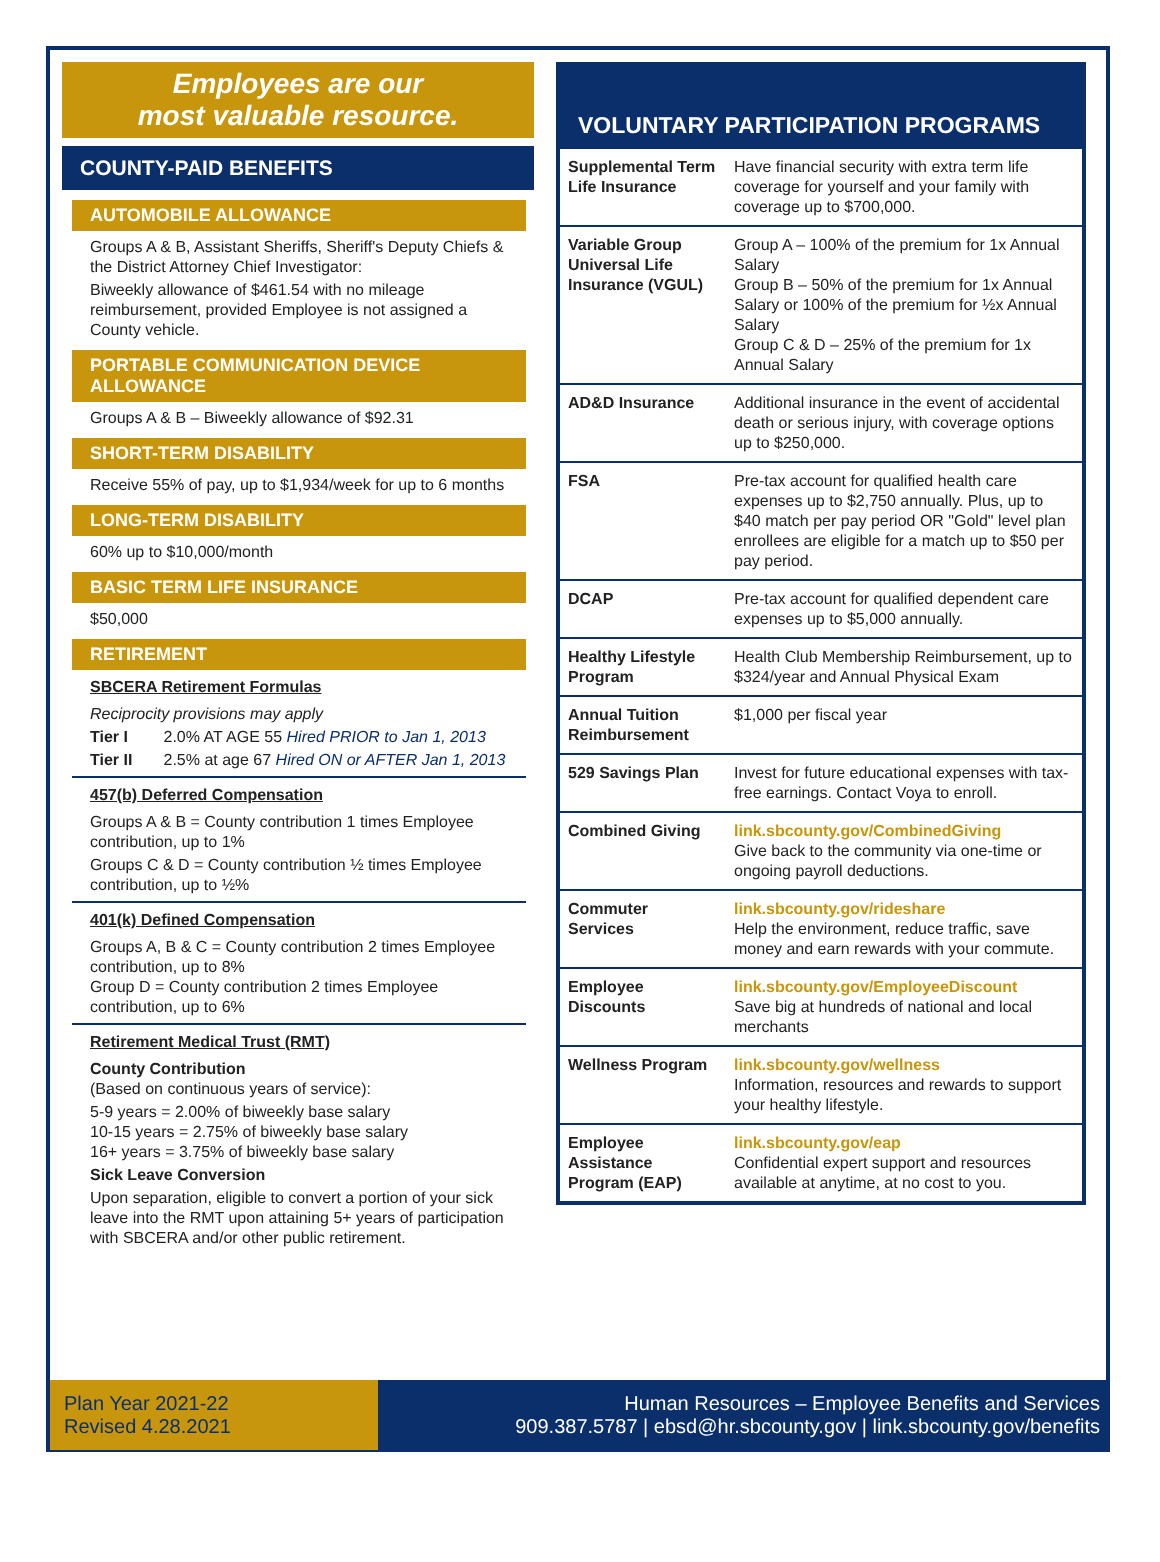Employees are our
most valuable resource.
COUNTY-PAID BENEFITS
AUTOMOBILE ALLOWANCE
Groups A & B, Assistant Sheriffs, Sheriff's Deputy Chiefs & the District Attorney Chief Investigator:
Biweekly allowance of $461.54 with no mileage reimbursement, provided Employee is not assigned a County vehicle.
PORTABLE COMMUNICATION DEVICE ALLOWANCE
Groups A & B – Biweekly allowance of $92.31
SHORT-TERM DISABILITY
Receive 55% of pay, up to $1,934/week for up to 6 months
LONG-TERM DISABILITY
60% up to $10,000/month
BASIC TERM LIFE INSURANCE
$50,000
RETIREMENT
SBCERA Retirement Formulas
Reciprocity provisions may apply
Tier I 2.0% AT AGE 55 Hired PRIOR to Jan 1, 2013
Tier II 2.5% at age 67 Hired ON or AFTER Jan 1, 2013
457(b) Deferred Compensation
Groups A & B = County contribution 1 times Employee contribution, up to 1%
Groups C & D = County contribution ½ times Employee contribution, up to ½%
401(k) Defined Compensation
Groups A, B & C = County contribution 2 times Employee contribution, up to 8%
Group D = County contribution 2 times Employee contribution, up to 6%
Retirement Medical Trust (RMT)
County Contribution
(Based on continuous years of service):
5-9 years = 2.00% of biweekly base salary
10-15 years = 2.75% of biweekly base salary
16+ years = 3.75% of biweekly base salary
Sick Leave Conversion
Upon separation, eligible to convert a portion of your sick leave into the RMT upon attaining 5+ years of participation with SBCERA and/or other public retirement.
VOLUNTARY PARTICIPATION PROGRAMS
| Supplemental Term Life Insurance | Have financial security with extra term life coverage for yourself and your family with coverage up to $700,000. |
| Variable Group Universal Life Insurance (VGUL) | Group A – 100% of the premium for 1x Annual Salary Group B – 50% of the premium for 1x Annual Salary or 100% of the premium for ½x Annual Salary Group C & D – 25% of the premium for 1x Annual Salary |
| AD&D Insurance | Additional insurance in the event of accidental death or serious injury, with coverage options up to $250,000. |
| FSA | Pre-tax account for qualified health care expenses up to $2,750 annually. Plus, up to $40 match per pay period OR "Gold" level plan enrollees are eligible for a match up to $50 per pay period. |
| DCAP | Pre-tax account for qualified dependent care expenses up to $5,000 annually. |
| Healthy Lifestyle Program | Health Club Membership Reimbursement, up to $324/year and Annual Physical Exam |
| Annual Tuition Reimbursement | $1,000 per fiscal year |
| 529 Savings Plan | Invest for future educational expenses with tax-free earnings. Contact Voya to enroll. |
| Combined Giving | link.sbcounty.gov/CombinedGiving Give back to the community via one-time or ongoing payroll deductions. |
| Commuter Services | link.sbcounty.gov/rideshare Help the environment, reduce traffic, save money and earn rewards with your commute. |
| Employee Discounts | link.sbcounty.gov/EmployeeDiscount Save big at hundreds of national and local merchants |
| Wellness Program | link.sbcounty.gov/wellness Information, resources and rewards to support your healthy lifestyle. |
| Employee Assistance Program (EAP) | link.sbcounty.gov/eap Confidential expert support and resources available at anytime, at no cost to you. |
Plan Year 2021-22
Revised 4.28.2021
Human Resources – Employee Benefits and Services
909.387.5787 | ebsd@hr.sbcounty.gov | link.sbcounty.gov/benefits